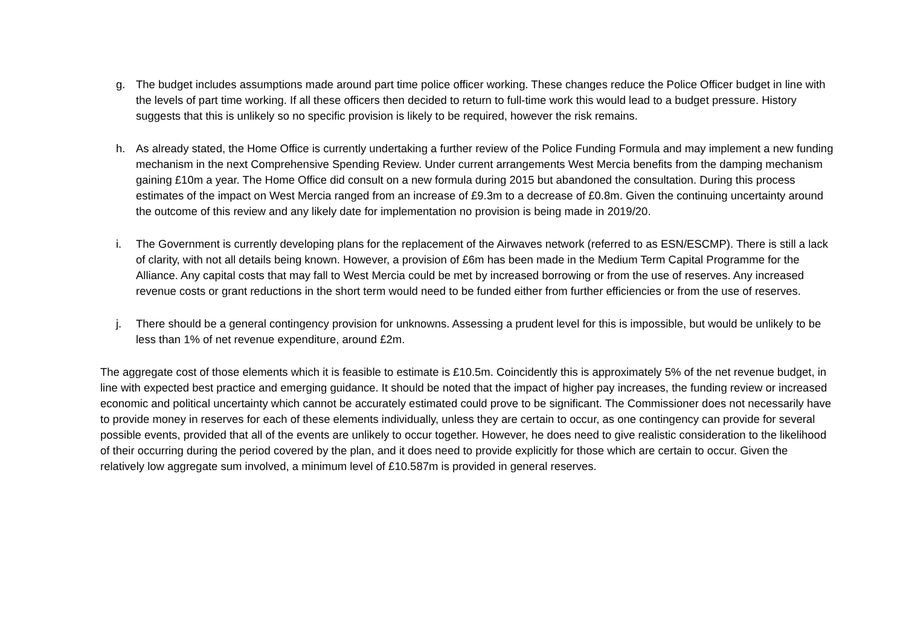g. The budget includes assumptions made around part time police officer working. These changes reduce the Police Officer budget in line with the levels of part time working. If all these officers then decided to return to full-time work this would lead to a budget pressure. History suggests that this is unlikely so no specific provision is likely to be required, however the risk remains.
h. As already stated, the Home Office is currently undertaking a further review of the Police Funding Formula and may implement a new funding mechanism in the next Comprehensive Spending Review. Under current arrangements West Mercia benefits from the damping mechanism gaining £10m a year. The Home Office did consult on a new formula during 2015 but abandoned the consultation. During this process estimates of the impact on West Mercia ranged from an increase of £9.3m to a decrease of £0.8m. Given the continuing uncertainty around the outcome of this review and any likely date for implementation no provision is being made in 2019/20.
i. The Government is currently developing plans for the replacement of the Airwaves network (referred to as ESN/ESCMP). There is still a lack of clarity, with not all details being known. However, a provision of £6m has been made in the Medium Term Capital Programme for the Alliance. Any capital costs that may fall to West Mercia could be met by increased borrowing or from the use of reserves. Any increased revenue costs or grant reductions in the short term would need to be funded either from further efficiencies or from the use of reserves.
j. There should be a general contingency provision for unknowns. Assessing a prudent level for this is impossible, but would be unlikely to be less than 1% of net revenue expenditure, around £2m.
The aggregate cost of those elements which it is feasible to estimate is £10.5m. Coincidently this is approximately 5% of the net revenue budget, in line with expected best practice and emerging guidance. It should be noted that the impact of higher pay increases, the funding review or increased economic and political uncertainty which cannot be accurately estimated could prove to be significant. The Commissioner does not necessarily have to provide money in reserves for each of these elements individually, unless they are certain to occur, as one contingency can provide for several possible events, provided that all of the events are unlikely to occur together. However, he does need to give realistic consideration to the likelihood of their occurring during the period covered by the plan, and it does need to provide explicitly for those which are certain to occur. Given the relatively low aggregate sum involved, a minimum level of £10.587m is provided in general reserves.